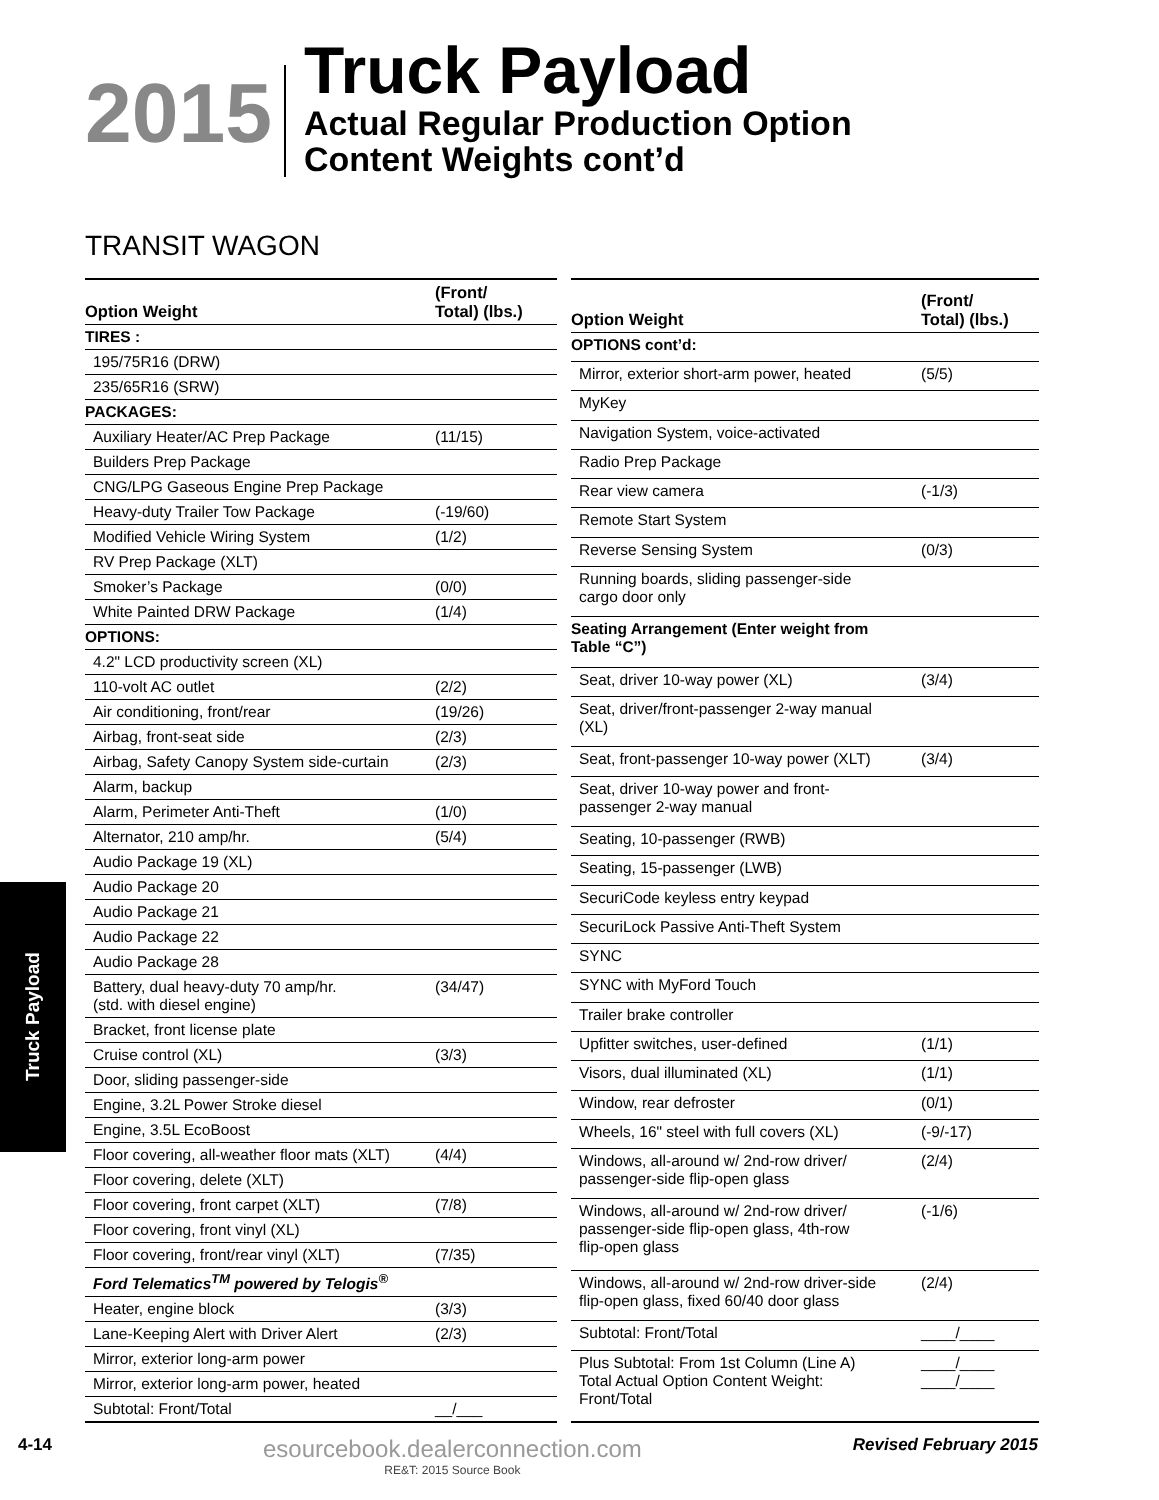2015
Truck Payload
Actual Regular Production Option
Content Weights cont’d
TRANSIT WAGON
| Option Weight | (Front/ Total) (lbs.) |
| --- | --- |
| TIRES : | |
| 195/75R16 (DRW) | |
| 235/65R16 (SRW) | |
| PACKAGES: | |
| Auxiliary Heater/AC Prep Package | (11/15) |
| Builders Prep Package | |
| CNG/LPG Gaseous Engine Prep Package | |
| Heavy-duty Trailer Tow Package | (-19/60) |
| Modified Vehicle Wiring System | (1/2) |
| RV Prep Package (XLT) | |
| Smoker’s Package | (0/0) |
| White Painted DRW Package | (1/4) |
| OPTIONS: | |
| 4.2" LCD productivity screen (XL) | |
| 110-volt AC outlet | (2/2) |
| Air conditioning, front/rear | (19/26) |
| Airbag, front-seat side | (2/3) |
| Airbag, Safety Canopy System side-curtain | (2/3) |
| Alarm, backup | |
| Alarm, Perimeter Anti-Theft | (1/0) |
| Alternator, 210 amp/hr. | (5/4) |
| Audio Package 19 (XL) | |
| Audio Package 20 | |
| Audio Package 21 | |
| Audio Package 22 | |
| Audio Package 28 | |
| Battery, dual heavy-duty 70 amp/hr. (std. with diesel engine) | (34/47) |
| Bracket, front license plate | |
| Cruise control (XL) | (3/3) |
| Door, sliding passenger-side | |
| Engine, 3.2L Power Stroke diesel | |
| Engine, 3.5L EcoBoost | |
| Floor covering, all-weather floor mats (XLT) | (4/4) |
| Floor covering, delete (XLT) | |
| Floor covering, front carpet (XLT) | (7/8) |
| Floor covering, front vinyl (XL) | |
| Floor covering, front/rear vinyl (XLT) | (7/35) |
| Ford Telematics<sup>TM</sup> powered by Telogis<sup>®</sup> | |
| Heater, engine block | (3/3) |
| Lane-Keeping Alert with Driver Alert | (2/3) |
| Mirror, exterior long-arm power | |
| Mirror, exterior long-arm power, heated | |
| Subtotal: Front/Total | __/___ |
| Option Weight | (Front/ Total) (lbs.) |
| --- | --- |
| OPTIONS cont’d: | |
| Mirror, exterior short-arm power, heated | (5/5) |
| MyKey | |
| Navigation System, voice-activated | |
| Radio Prep Package | |
| Rear view camera | (-1/3) |
| Remote Start System | |
| Reverse Sensing System | (0/3) |
| Running boards, sliding passenger-side cargo door only | |
| Seating Arrangement (Enter weight from Table “C”) | |
| Seat, driver 10-way power (XL) | (3/4) |
| Seat, driver/front-passenger 2-way manual (XL) | |
| Seat, front-passenger 10-way power (XLT) | (3/4) |
| Seat, driver 10-way power and front- passenger 2-way manual | |
| Seating, 10-passenger (RWB) | |
| Seating, 15-passenger (LWB) | |
| SecuriCode keyless entry keypad | |
| SecuriLock Passive Anti-Theft System | |
| SYNC | |
| SYNC with MyFord Touch | |
| Trailer brake controller | |
| Upfitter switches, user-defined | (1/1) |
| Visors, dual illuminated (XL) | (1/1) |
| Window, rear defroster | (0/1) |
| Wheels, 16" steel with full covers (XL) | (-9/-17) |
| Windows, all-around w/ 2nd-row driver/ passenger-side flip-open glass | (2/4) |
| Windows, all-around w/ 2nd-row driver/ passenger-side flip-open glass, 4th-row flip-open glass | (-1/6) |
| Windows, all-around w/ 2nd-row driver-side flip-open glass, fixed 60/40 door glass | (2/4) |
| Subtotal: Front/Total | ____/____ |
| Plus Subtotal: From 1st Column (Line A) Total Actual Option Content Weight: Front/Total | ____/____ ____/____ |
Truck Payload
4-14
esourcebook.dealerconnection.com
RE&T: 2015 Source Book
Revised February 2015